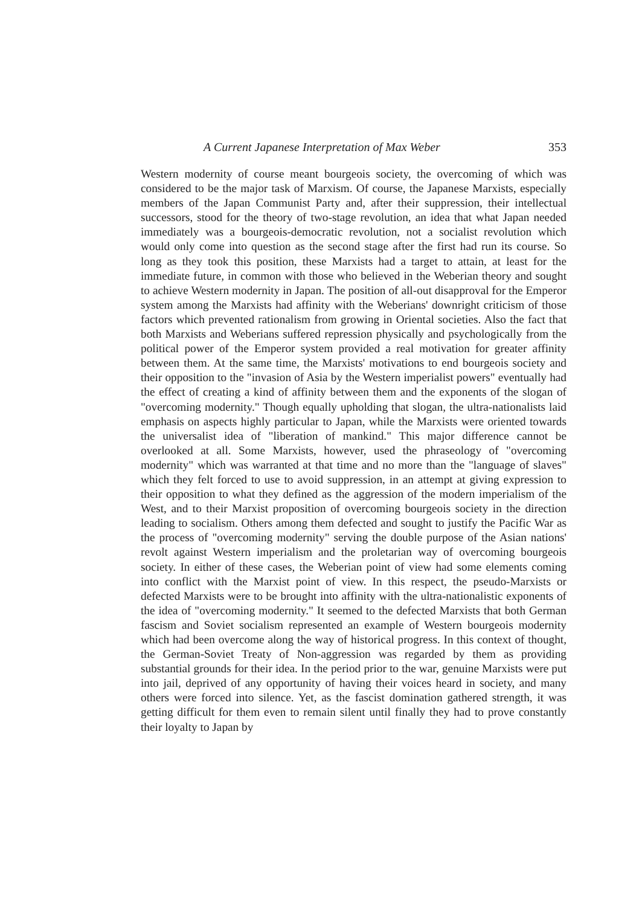A Current Japanese Interpretation of Max Weber 353
Western modernity of course meant bourgeois society, the overcoming of which was considered to be the major task of Marxism. Of course, the Japanese Marxists, especially members of the Japan Communist Party and, after their suppression, their intellectual successors, stood for the theory of two-stage revolution, an idea that what Japan needed immediately was a bourgeois-democratic revolution, not a socialist revolution which would only come into question as the second stage after the first had run its course. So long as they took this position, these Marxists had a target to attain, at least for the immediate future, in common with those who believed in the Weberian theory and sought to achieve Western modernity in Japan. The position of all-out disapproval for the Emperor system among the Marxists had affinity with the Weberians' downright criticism of those factors which prevented rationalism from growing in Oriental societies. Also the fact that both Marxists and Weberians suffered repression physically and psychologically from the political power of the Emperor system provided a real motivation for greater affinity between them. At the same time, the Marxists' motivations to end bourgeois society and their opposition to the "invasion of Asia by the Western imperialist powers" eventually had the effect of creating a kind of affinity between them and the exponents of the slogan of "overcoming modernity." Though equally upholding that slogan, the ultra-nationalists laid emphasis on aspects highly particular to Japan, while the Marxists were oriented towards the universalist idea of "liberation of mankind." This major difference cannot be overlooked at all. Some Marxists, however, used the phraseology of "overcoming modernity" which was warranted at that time and no more than the "language of slaves" which they felt forced to use to avoid suppression, in an attempt at giving expression to their opposition to what they defined as the aggression of the modern imperialism of the West, and to their Marxist proposition of overcoming bourgeois society in the direction leading to socialism. Others among them defected and sought to justify the Pacific War as the process of "overcoming modernity" serving the double purpose of the Asian nations' revolt against Western imperialism and the proletarian way of overcoming bourgeois society. In either of these cases, the Weberian point of view had some elements coming into conflict with the Marxist point of view. In this respect, the pseudo-Marxists or defected Marxists were to be brought into affinity with the ultra-nationalistic exponents of the idea of "overcoming modernity." It seemed to the defected Marxists that both German fascism and Soviet socialism represented an example of Western bourgeois modernity which had been overcome along the way of historical progress. In this context of thought, the German-Soviet Treaty of Non-aggression was regarded by them as providing substantial grounds for their idea. In the period prior to the war, genuine Marxists were put into jail, deprived of any opportunity of having their voices heard in society, and many others were forced into silence. Yet, as the fascist domination gathered strength, it was getting difficult for them even to remain silent until finally they had to prove constantly their loyalty to Japan by